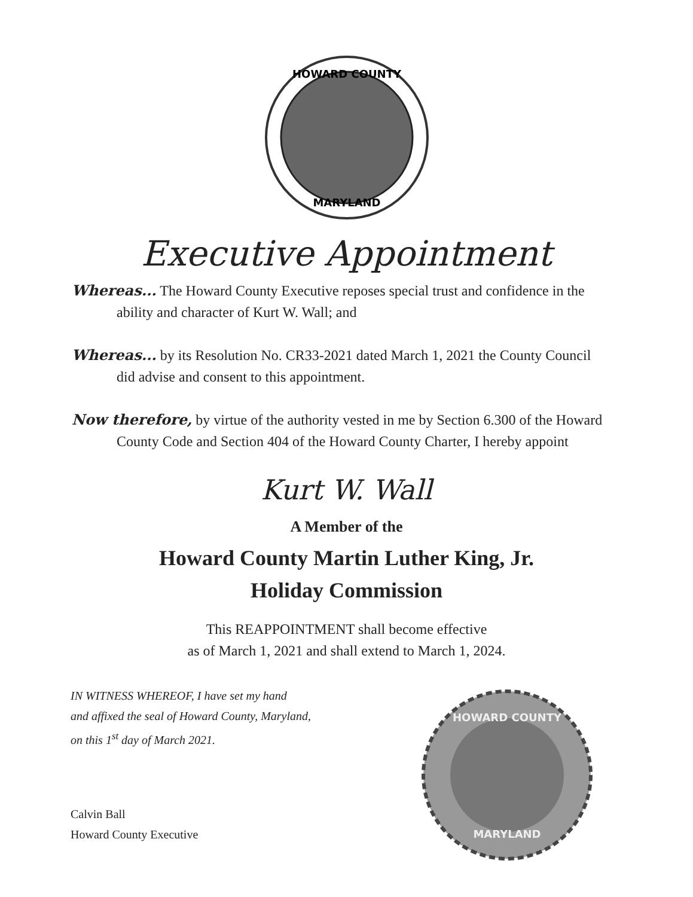HOWARD COUNTY
MARYLAND
Executive Appointment
Whereas... The Howard County Executive reposes special trust and confidence in the ability and character of Kurt W. Wall; and
Whereas... by its Resolution No. CR33-2021 dated March 1, 2021 the County Council did advise and consent to this appointment.
Now therefore, by virtue of the authority vested in me by Section 6.300 of the Howard County Code and Section 404 of the Howard County Charter, I hereby appoint
Kurt W. Wall
A Member of the
Howard County Martin Luther King, Jr.
Holiday Commission
This REAPPOINTMENT shall become effective
as of March 1, 2021 and shall extend to March 1, 2024.
IN WITNESS WHEREOF, I have set my hand
and affixed the seal of Howard County, Maryland,
on this 1<sup>st</sup> day of March 2021.
Calvin Ball
Howard County Executive
HOWARD COUNTY
MARYLAND